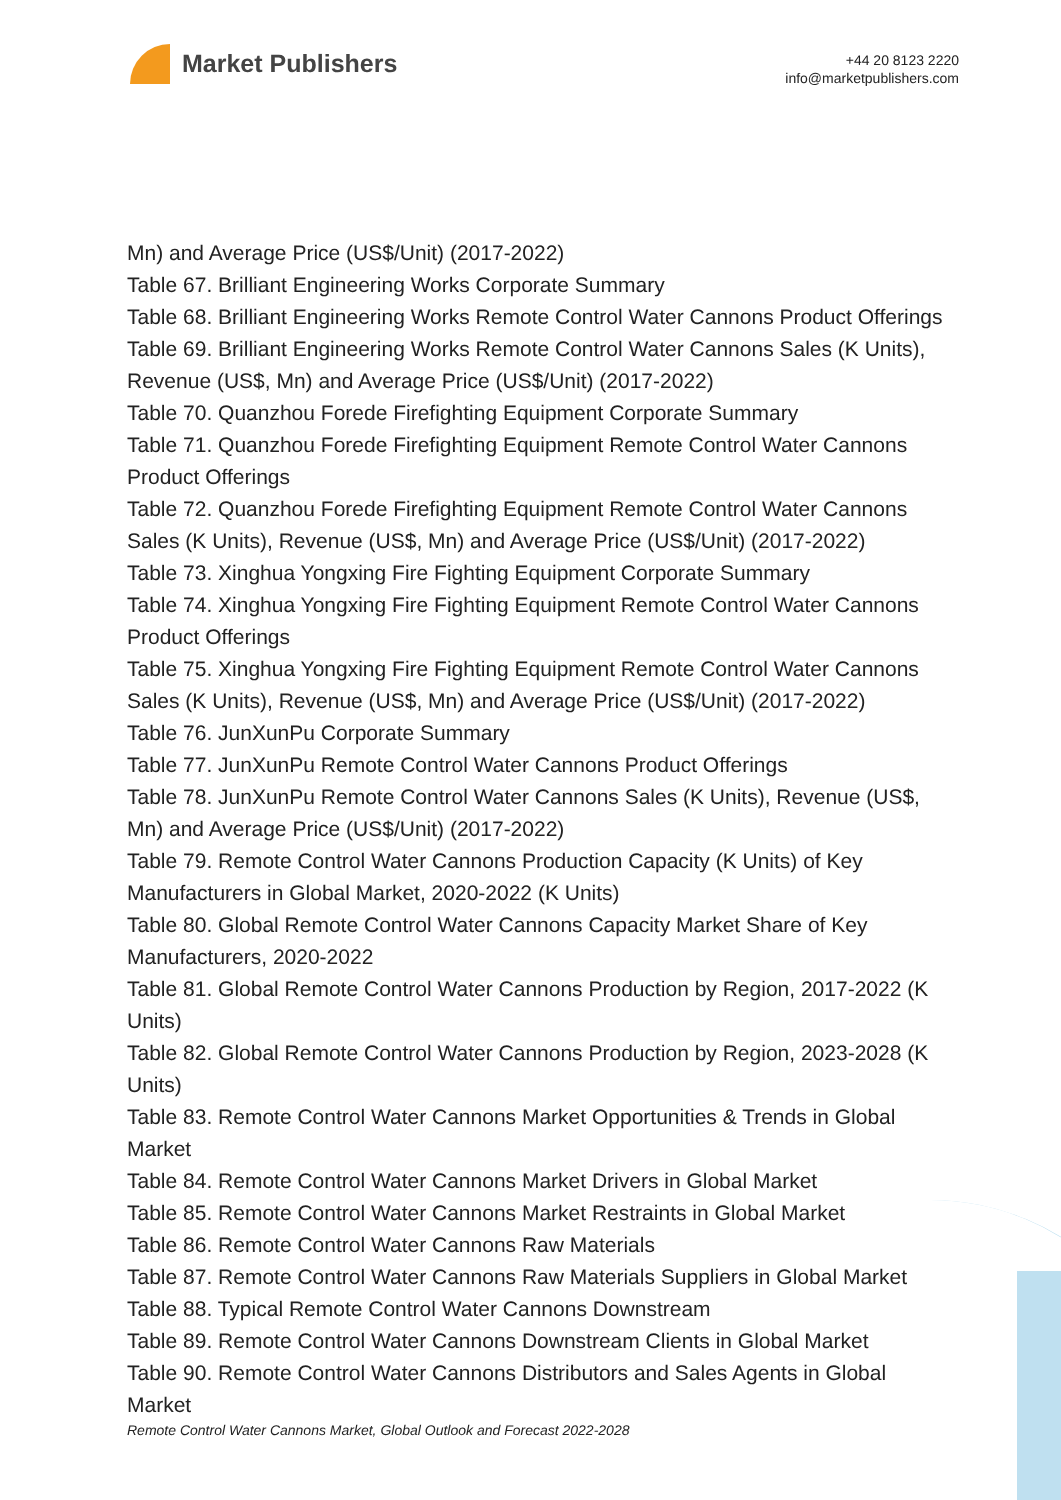Market Publishers
+44 20 8123 2220
info@marketpublishers.com
Mn) and Average Price (US$/Unit) (2017-2022)
Table 67. Brilliant Engineering Works Corporate Summary
Table 68. Brilliant Engineering Works Remote Control Water Cannons Product Offerings
Table 69. Brilliant Engineering Works Remote Control Water Cannons Sales (K Units), Revenue (US$, Mn) and Average Price (US$/Unit) (2017-2022)
Table 70. Quanzhou Forede Firefighting Equipment Corporate Summary
Table 71. Quanzhou Forede Firefighting Equipment Remote Control Water Cannons Product Offerings
Table 72. Quanzhou Forede Firefighting Equipment Remote Control Water Cannons Sales (K Units), Revenue (US$, Mn) and Average Price (US$/Unit) (2017-2022)
Table 73. Xinghua Yongxing Fire Fighting Equipment Corporate Summary
Table 74. Xinghua Yongxing Fire Fighting Equipment Remote Control Water Cannons Product Offerings
Table 75. Xinghua Yongxing Fire Fighting Equipment Remote Control Water Cannons Sales (K Units), Revenue (US$, Mn) and Average Price (US$/Unit) (2017-2022)
Table 76. JunXunPu Corporate Summary
Table 77. JunXunPu Remote Control Water Cannons Product Offerings
Table 78. JunXunPu Remote Control Water Cannons Sales (K Units), Revenue (US$, Mn) and Average Price (US$/Unit) (2017-2022)
Table 79. Remote Control Water Cannons Production Capacity (K Units) of Key Manufacturers in Global Market, 2020-2022 (K Units)
Table 80. Global Remote Control Water Cannons Capacity Market Share of Key Manufacturers, 2020-2022
Table 81. Global Remote Control Water Cannons Production by Region, 2017-2022 (K Units)
Table 82. Global Remote Control Water Cannons Production by Region, 2023-2028 (K Units)
Table 83. Remote Control Water Cannons Market Opportunities & Trends in Global Market
Table 84. Remote Control Water Cannons Market Drivers in Global Market
Table 85. Remote Control Water Cannons Market Restraints in Global Market
Table 86. Remote Control Water Cannons Raw Materials
Table 87. Remote Control Water Cannons Raw Materials Suppliers in Global Market
Table 88. Typical Remote Control Water Cannons Downstream
Table 89. Remote Control Water Cannons Downstream Clients in Global Market
Table 90. Remote Control Water Cannons Distributors and Sales Agents in Global Market
Remote Control Water Cannons Market, Global Outlook and Forecast 2022-2028